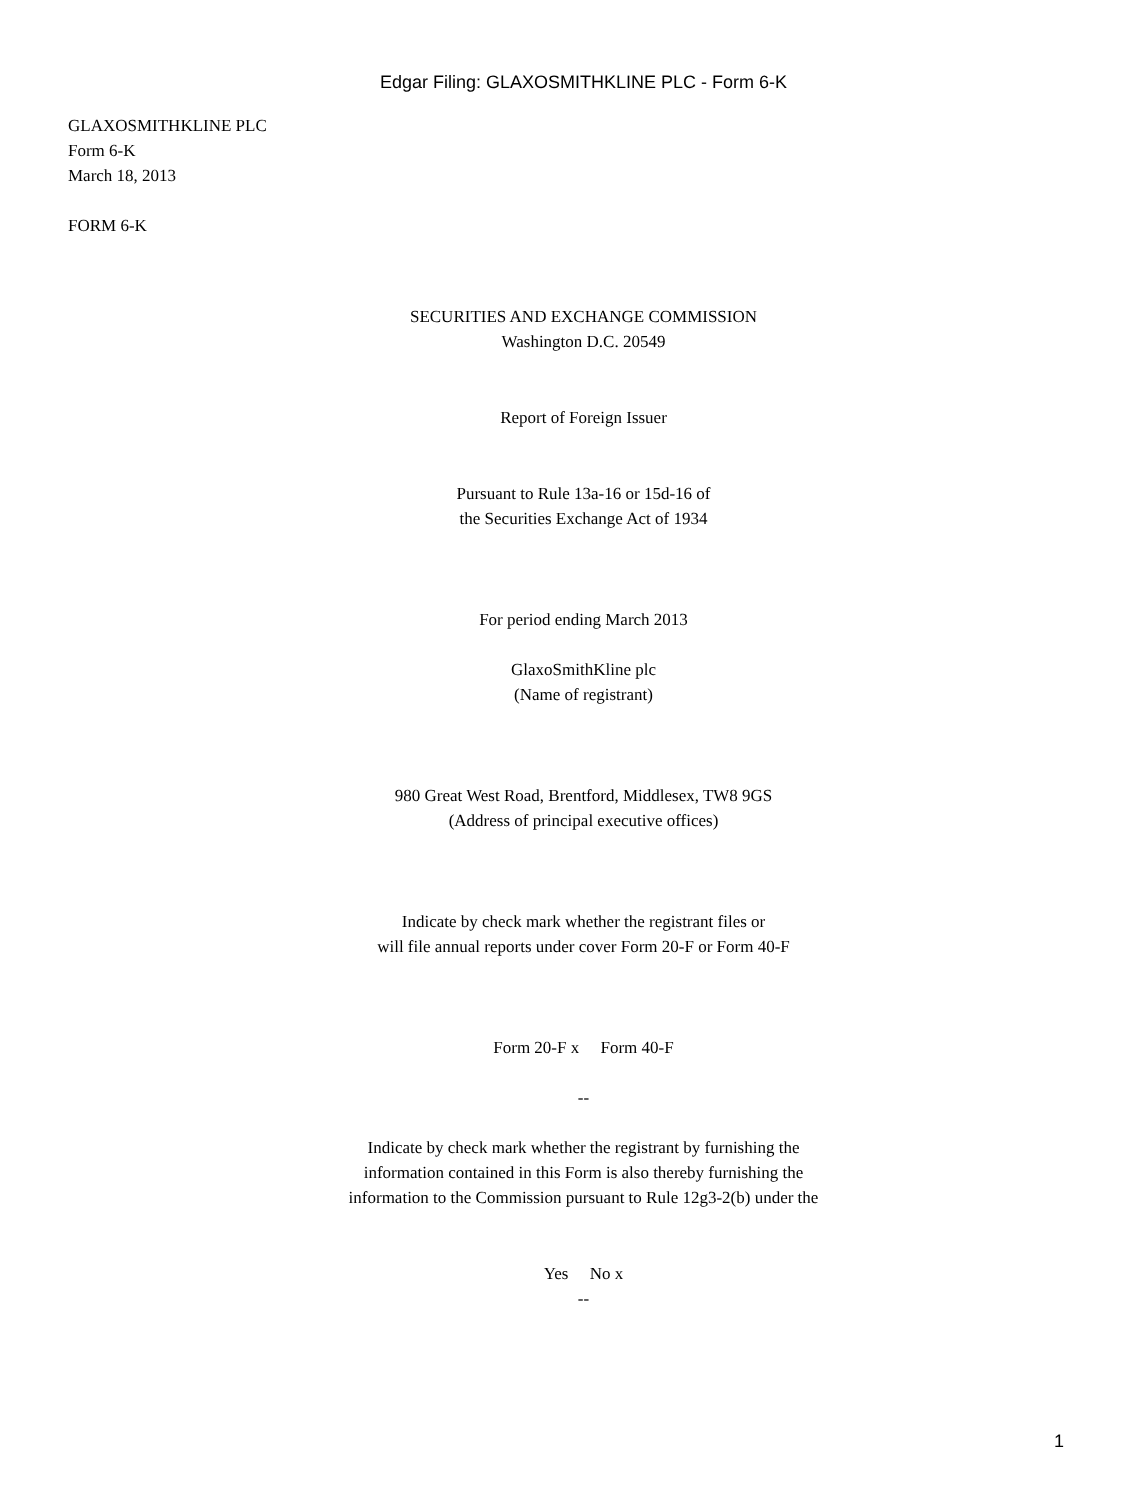Edgar Filing: GLAXOSMITHKLINE PLC - Form 6-K
GLAXOSMITHKLINE PLC
Form 6-K
March 18, 2013
FORM 6-K
SECURITIES AND EXCHANGE COMMISSION
Washington D.C. 20549
Report of Foreign Issuer
Pursuant to Rule 13a-16 or 15d-16 of
the Securities Exchange Act of 1934
For period ending March 2013
GlaxoSmithKline plc
(Name of registrant)
980 Great West Road, Brentford, Middlesex, TW8 9GS
(Address of principal executive offices)
Indicate by check mark whether the registrant files or
will file annual reports under cover Form 20-F or Form 40-F
Form 20-F x Form 40-F
--
Indicate by check mark whether the registrant by furnishing the
information contained in this Form is also thereby furnishing the
information to the Commission pursuant to Rule 12g3-2(b) under the
Yes No x
--
1